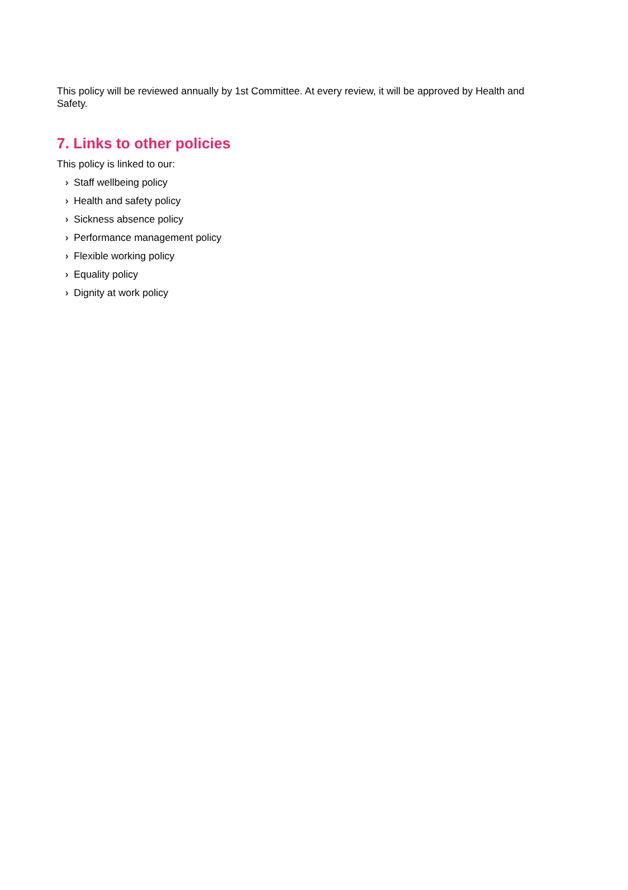This policy will be reviewed annually by 1st Committee. At every review, it will be approved by Health and Safety.
7. Links to other policies
This policy is linked to our:
› Staff wellbeing policy
› Health and safety policy
› Sickness absence policy
› Performance management policy
› Flexible working policy
› Equality policy
› Dignity at work policy